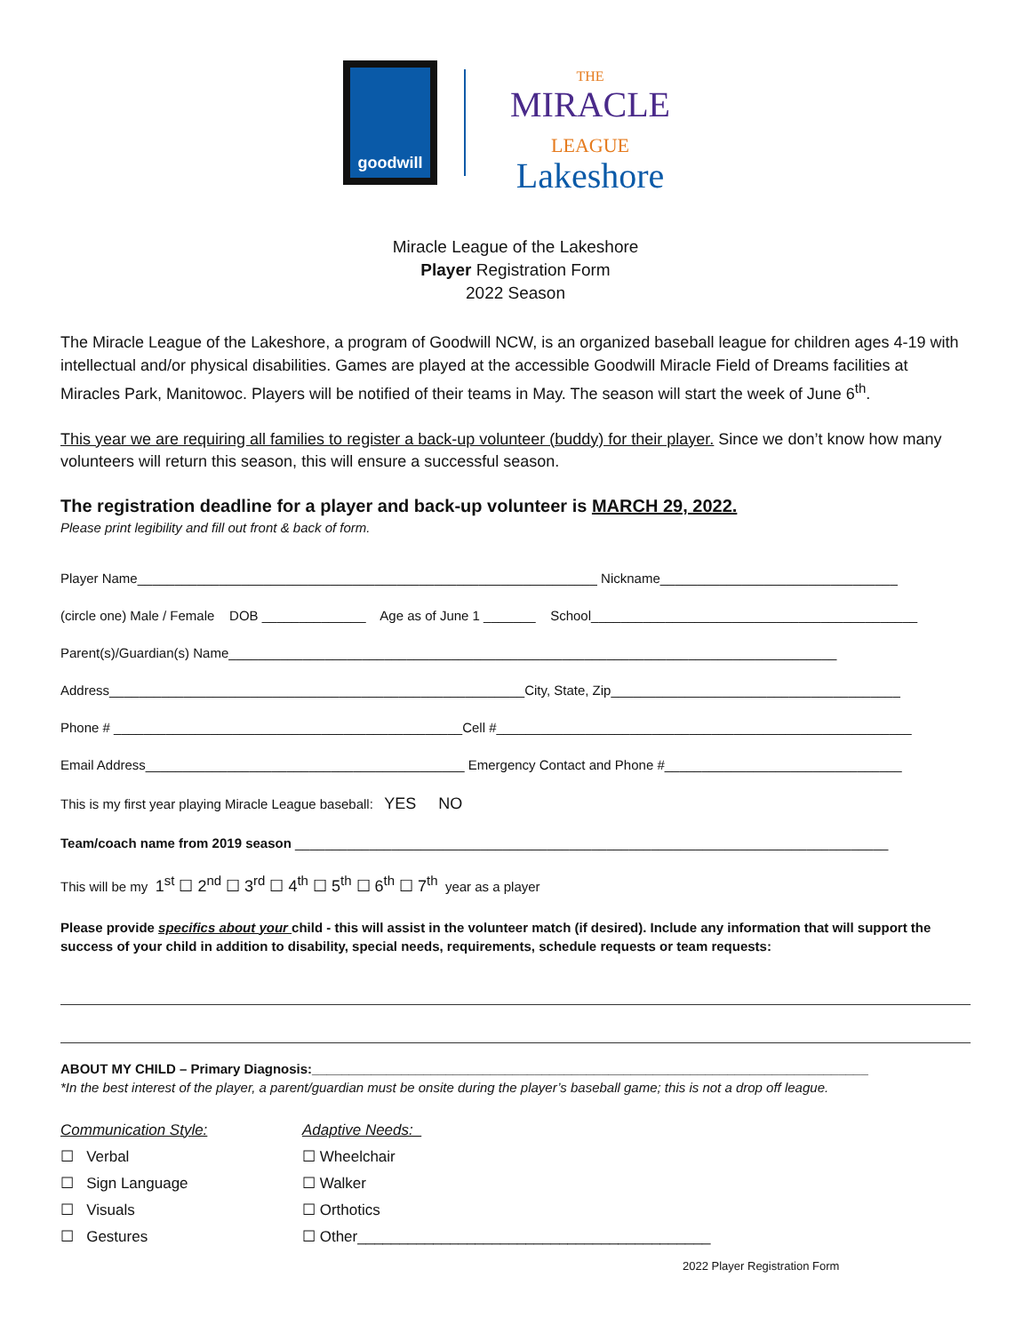goodwill
THE
MIRACLE
LEAGUE
Lakeshore
Miracle League of the Lakeshore
Player Registration Form
2022 Season
The Miracle League of the Lakeshore, a program of Goodwill NCW, is an organized baseball league for children ages 4-19 with intellectual and/or physical disabilities. Games are played at the accessible Goodwill Miracle Field of Dreams facilities at Miracles Park, Manitowoc. Players will be notified of their teams in May. The season will start the week of June 6<sup>th</sup>.
This year we are requiring all families to register a back-up volunteer (buddy) for their player. Since we don’t know how many volunteers will return this season, this will ensure a successful season.
The registration deadline for a player and back-up volunteer is MARCH 29, 2022.
Please print legibility and fill out front & back of form.
Player Name______________________________________________________________ Nickname________________________________
(circle one) Male / Female DOB ______________ Age as of June 1 _______ School____________________________________________
Parent(s)/Guardian(s) Name__________________________________________________________________________________
Address________________________________________________________City, State, Zip_______________________________________
Phone # _______________________________________________Cell #________________________________________________________
Email Address___________________________________________ Emergency Contact and Phone #________________________________
This is my first year playing Miracle League baseball: YES NO
Team/coach name from 2019 season ________________________________________________________________________________
This will be my 1<sup>st</sup> ☐ 2<sup>nd</sup> ☐ 3<sup>rd</sup> ☐ 4<sup>th</sup> ☐ 5<sup>th</sup> ☐ 6<sup>th</sup> ☐ 7<sup>th</sup> year as a player
Please provide specifics about your child - this will assist in the volunteer match (if desired). Include any information that will support the success of your child in addition to disability, special needs, requirements, schedule requests or team requests:
ABOUT MY CHILD – Primary Diagnosis:___________________________________________________________________________
*In the best interest of the player, a parent/guardian must be onsite during the player’s baseball game; this is not a drop off league.
Communication Style:
☐ Verbal
☐ Sign Language
☐ Visuals
☐ Gestures
Adaptive Needs:_
☐ Wheelchair
☐ Walker
☐ Orthotics
☐ Other__________________________________________
2022 Player Registration Form